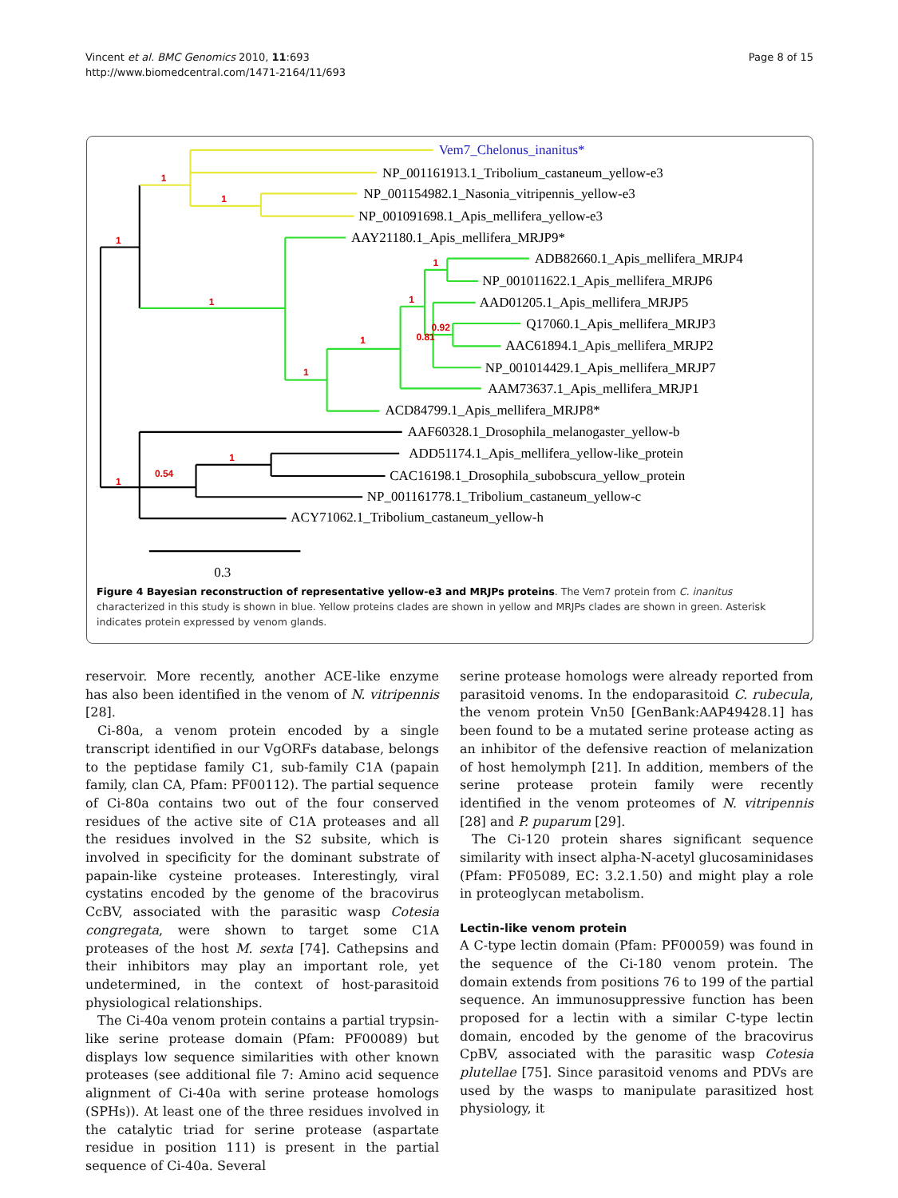Vincent et al. BMC Genomics 2010, 11:693
http://www.biomedcentral.com/1471-2164/11/693
Page 8 of 15
1
1
1
1
1
1
0.92
0.81
1
1
1
0.54
1
Vem7_Chelonus_inanitus*
NP_001161913.1_Tribolium_castaneum_yellow-e3
NP_001154982.1_Nasonia_vitripennis_yellow-e3
NP_001091698.1_Apis_mellifera_yellow-e3
AAY21180.1_Apis_mellifera_MRJP9*
ADB82660.1_Apis_mellifera_MRJP4
NP_001011622.1_Apis_mellifera_MRJP6
AAD01205.1_Apis_mellifera_MRJP5
Q17060.1_Apis_mellifera_MRJP3
AAC61894.1_Apis_mellifera_MRJP2
NP_001014429.1_Apis_mellifera_MRJP7
AAM73637.1_Apis_mellifera_MRJP1
ACD84799.1_Apis_mellifera_MRJP8*
AAF60328.1_Drosophila_melanogaster_yellow-b
ADD51174.1_Apis_mellifera_yellow-like_protein
CAC16198.1_Drosophila_subobscura_yellow_protein
NP_001161778.1_Tribolium_castaneum_yellow-c
ACY71062.1_Tribolium_castaneum_yellow-h
0.3
Figure 4 Bayesian reconstruction of representative yellow-e3 and MRJPs proteins. The Vem7 protein from C. inanitus characterized in this study is shown in blue. Yellow proteins clades are shown in yellow and MRJPs clades are shown in green. Asterisk indicates protein expressed by venom glands.
reservoir. More recently, another ACE-like enzyme has also been identified in the venom of N. vitripennis [28].
Ci-80a, a venom protein encoded by a single transcript identified in our VgORFs database, belongs to the peptidase family C1, sub-family C1A (papain family, clan CA, Pfam: PF00112). The partial sequence of Ci-80a contains two out of the four conserved residues of the active site of C1A proteases and all the residues involved in the S2 subsite, which is involved in specificity for the dominant substrate of papain-like cysteine proteases. Interestingly, viral cystatins encoded by the genome of the bracovirus CcBV, associated with the parasitic wasp Cotesia congregata, were shown to target some C1A proteases of the host M. sexta [74]. Cathepsins and their inhibitors may play an important role, yet undetermined, in the context of host-parasitoid physiological relationships.
The Ci-40a venom protein contains a partial trypsin-like serine protease domain (Pfam: PF00089) but displays low sequence similarities with other known proteases (see additional file 7: Amino acid sequence alignment of Ci-40a with serine protease homologs (SPHs)). At least one of the three residues involved in the catalytic triad for serine protease (aspartate residue in position 111) is present in the partial sequence of Ci-40a. Several
serine protease homologs were already reported from parasitoid venoms. In the endoparasitoid C. rubecula, the venom protein Vn50 [GenBank:AAP49428.1] has been found to be a mutated serine protease acting as an inhibitor of the defensive reaction of melanization of host hemolymph [21]. In addition, members of the serine protease protein family were recently identified in the venom proteomes of N. vitripennis [28] and P. puparum [29].
The Ci-120 protein shares significant sequence similarity with insect alpha-N-acetyl glucosaminidases (Pfam: PF05089, EC: 3.2.1.50) and might play a role in proteoglycan metabolism.
Lectin-like venom protein
A C-type lectin domain (Pfam: PF00059) was found in the sequence of the Ci-180 venom protein. The domain extends from positions 76 to 199 of the partial sequence. An immunosuppressive function has been proposed for a lectin with a similar C-type lectin domain, encoded by the genome of the bracovirus CpBV, associated with the parasitic wasp Cotesia plutellae [75]. Since parasitoid venoms and PDVs are used by the wasps to manipulate parasitized host physiology, it